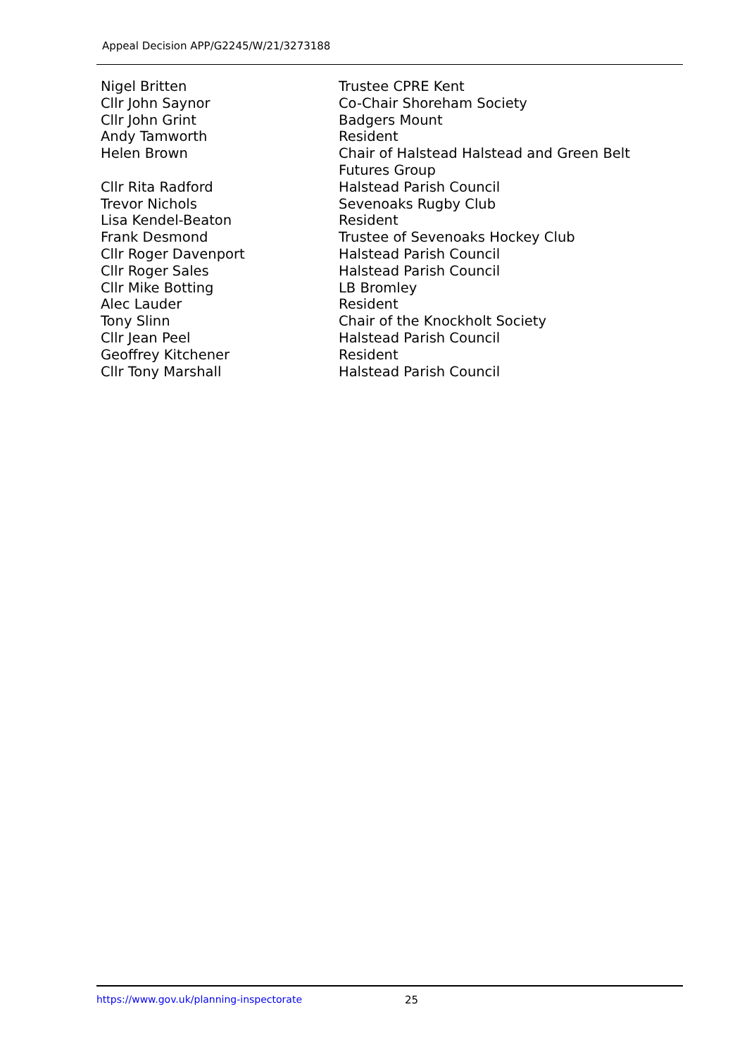Appeal Decision APP/G2245/W/21/3273188
| Nigel Britten | Trustee CPRE Kent |
| Cllr John Saynor | Co-Chair Shoreham Society |
| Cllr John Grint | Badgers Mount |
| Andy Tamworth | Resident |
| Helen Brown | Chair of Halstead Halstead and Green Belt Futures Group |
| Cllr Rita Radford | Halstead Parish Council |
| Trevor Nichols | Sevenoaks Rugby Club |
| Lisa Kendel-Beaton | Resident |
| Frank Desmond | Trustee of Sevenoaks Hockey Club |
| Cllr Roger Davenport | Halstead Parish Council |
| Cllr Roger Sales | Halstead Parish Council |
| Cllr Mike Botting | LB Bromley |
| Alec Lauder | Resident |
| Tony Slinn | Chair of the Knockholt Society |
| Cllr Jean Peel | Halstead Parish Council |
| Geoffrey Kitchener | Resident |
| Cllr Tony Marshall | Halstead Parish Council |
https://www.gov.uk/planning-inspectorate
25